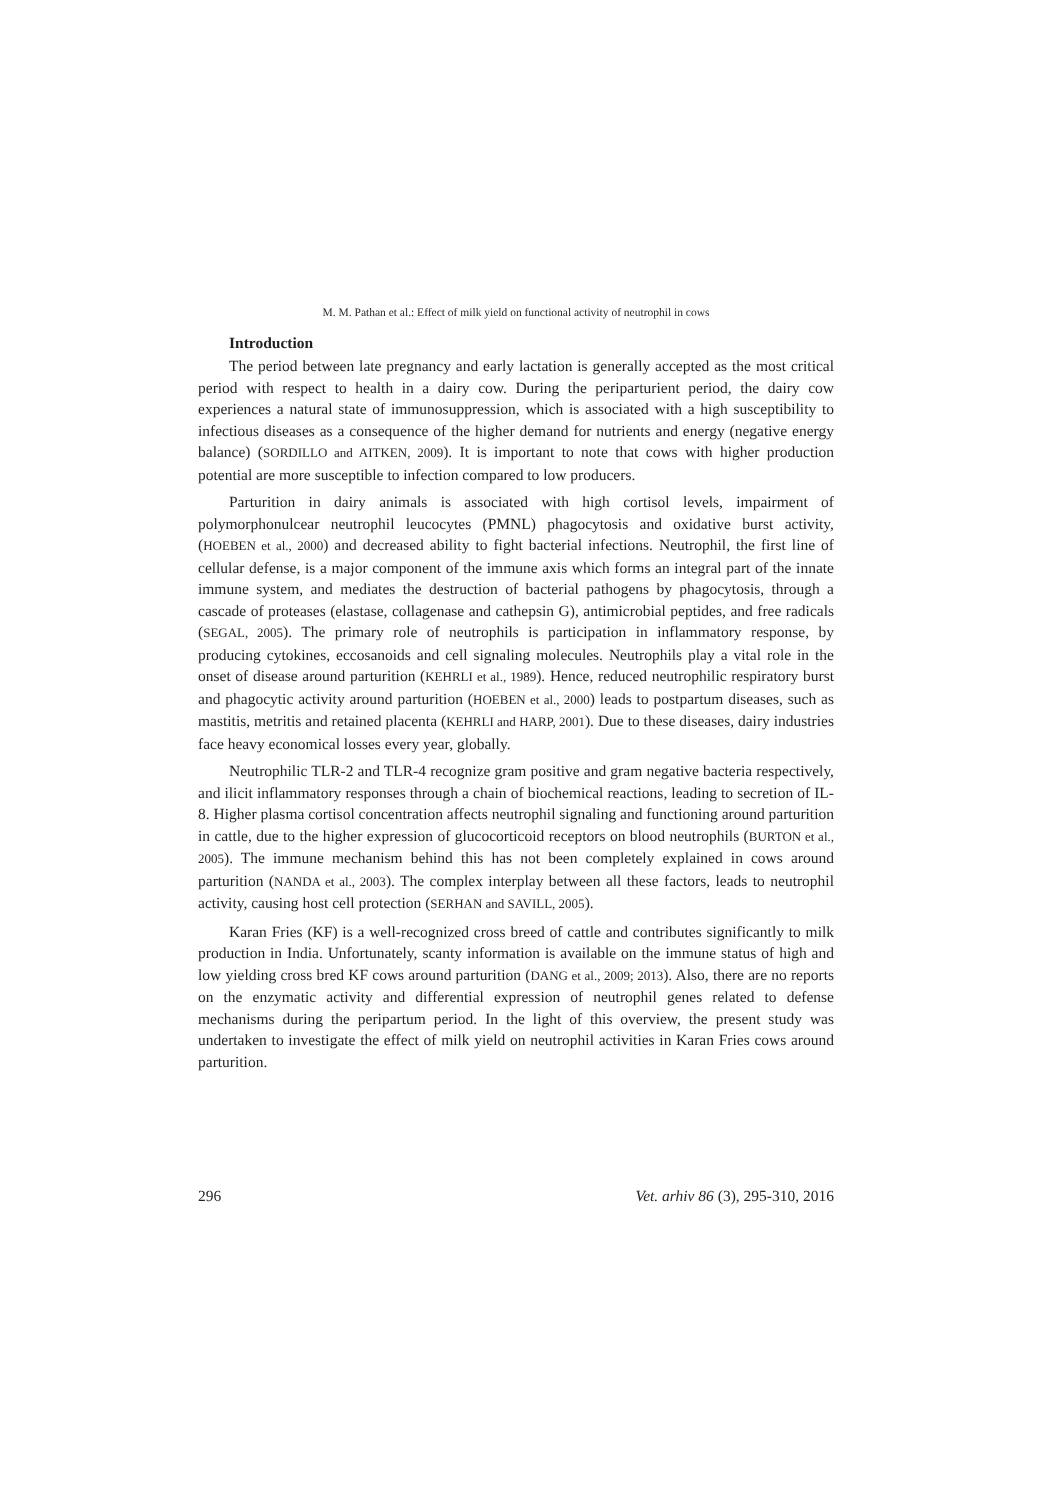M. M. Pathan et al.: Effect of milk yield on functional activity of neutrophil in cows
Introduction
The period between late pregnancy and early lactation is generally accepted as the most critical period with respect to health in a dairy cow. During the periparturient period, the dairy cow experiences a natural state of immunosuppression, which is associated with a high susceptibility to infectious diseases as a consequence of the higher demand for nutrients and energy (negative energy balance) (SORDILLO and AITKEN, 2009). It is important to note that cows with higher production potential are more susceptible to infection compared to low producers.
Parturition in dairy animals is associated with high cortisol levels, impairment of polymorphonulcear neutrophil leucocytes (PMNL) phagocytosis and oxidative burst activity, (HOEBEN et al., 2000) and decreased ability to fight bacterial infections. Neutrophil, the first line of cellular defense, is a major component of the immune axis which forms an integral part of the innate immune system, and mediates the destruction of bacterial pathogens by phagocytosis, through a cascade of proteases (elastase, collagenase and cathepsin G), antimicrobial peptides, and free radicals (SEGAL, 2005). The primary role of neutrophils is participation in inflammatory response, by producing cytokines, eccosanoids and cell signaling molecules. Neutrophils play a vital role in the onset of disease around parturition (KEHRLI et al., 1989). Hence, reduced neutrophilic respiratory burst and phagocytic activity around parturition (HOEBEN et al., 2000) leads to postpartum diseases, such as mastitis, metritis and retained placenta (KEHRLI and HARP, 2001). Due to these diseases, dairy industries face heavy economical losses every year, globally.
Neutrophilic TLR-2 and TLR-4 recognize gram positive and gram negative bacteria respectively, and ilicit inflammatory responses through a chain of biochemical reactions, leading to secretion of IL-8. Higher plasma cortisol concentration affects neutrophil signaling and functioning around parturition in cattle, due to the higher expression of glucocorticoid receptors on blood neutrophils (BURTON et al., 2005). The immune mechanism behind this has not been completely explained in cows around parturition (NANDA et al., 2003). The complex interplay between all these factors, leads to neutrophil activity, causing host cell protection (SERHAN and SAVILL, 2005).
Karan Fries (KF) is a well-recognized cross breed of cattle and contributes significantly to milk production in India. Unfortunately, scanty information is available on the immune status of high and low yielding cross bred KF cows around parturition (DANG et al., 2009; 2013). Also, there are no reports on the enzymatic activity and differential expression of neutrophil genes related to defense mechanisms during the peripartum period. In the light of this overview, the present study was undertaken to investigate the effect of milk yield on neutrophil activities in Karan Fries cows around parturition.
296 Vet. arhiv 86 (3), 295-310, 2016